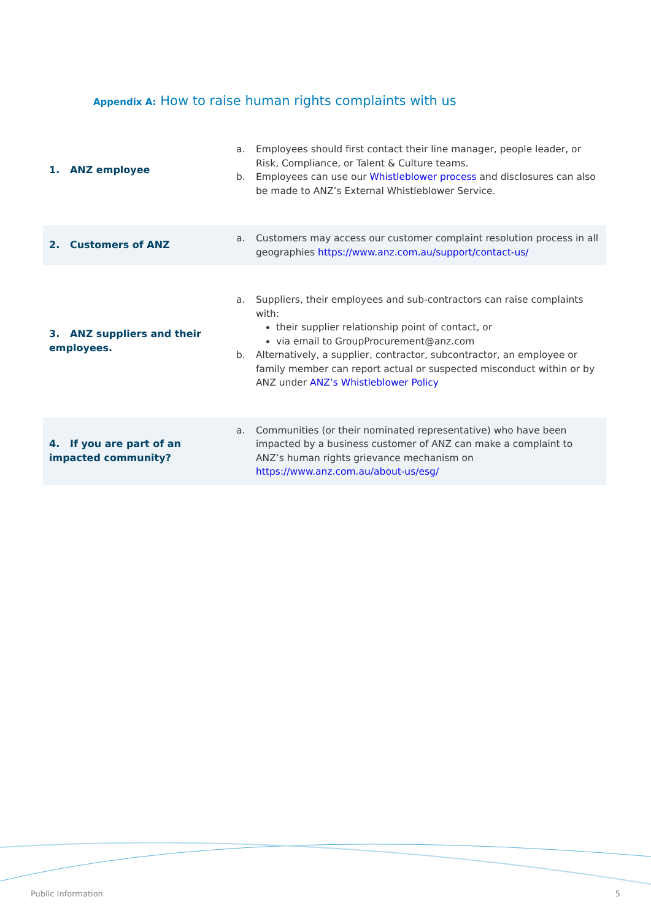Appendix A: How to raise human rights complaints with us
| 1. ANZ employee | a. Employees should first contact their line manager, people leader, or Risk, Compliance, or Talent & Culture teams. b. Employees can use our Whistleblower process and disclosures can also be made to ANZ’s External Whistleblower Service. |
| 2. Customers of ANZ | a. Customers may access our customer complaint resolution process in all geographies https://www.anz.com.au/support/contact-us/ |
| 3. ANZ suppliers and their employees. | a. Suppliers, their employees and sub-contractors can raise complaints with: their supplier relationship point of contact, or via email to GroupProcurement@anz.com b. Alternatively, a supplier, contractor, subcontractor, an employee or family member can report actual or suspected misconduct within or by ANZ under ANZ’s Whistleblower Policy |
| 4. If you are part of an impacted community? | a. Communities (or their nominated representative) who have been impacted by a business customer of ANZ can make a complaint to ANZ’s human rights grievance mechanism on https://www.anz.com.au/about-us/esg/ |
Public Information 5